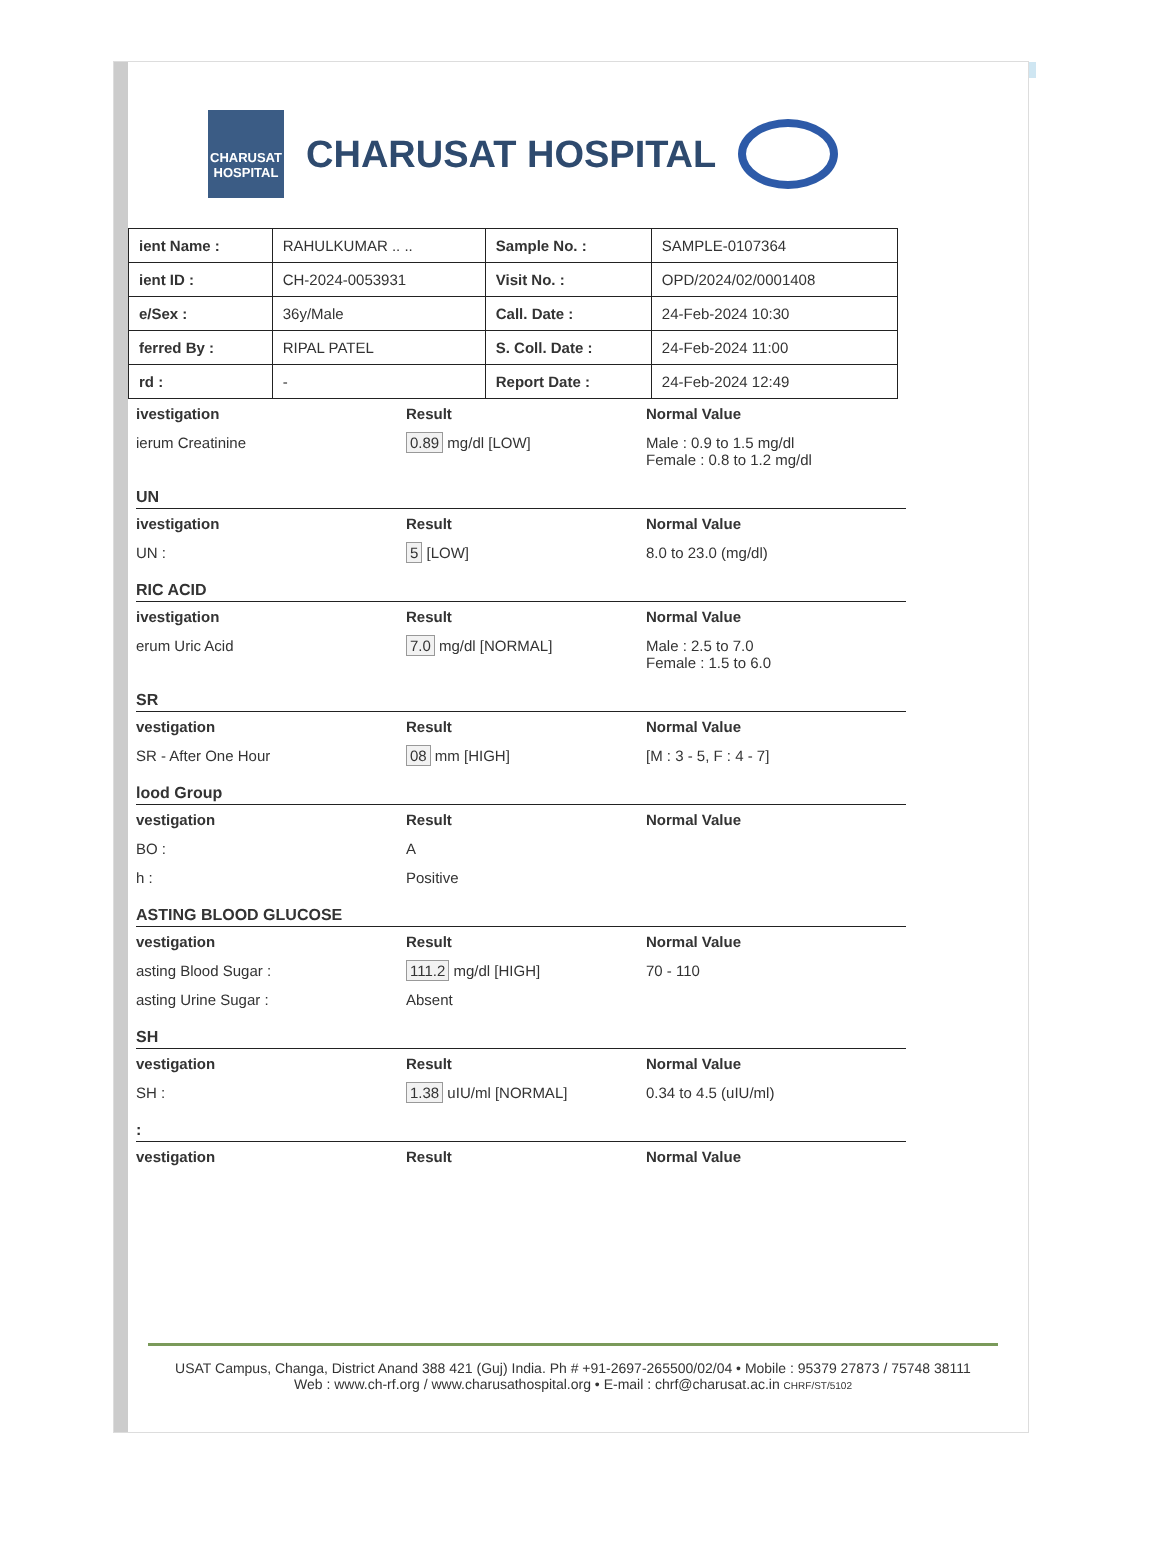CHARUSAT HOSPITAL
CHARUSAT HOSPITAL
| ient Name : | RAHULKUMAR .. .. | Sample No. : | SAMPLE-0107364 |
| ient ID : | CH-2024-0053931 | Visit No. : | OPD/2024/02/0001408 |
| e/Sex : | 36y/Male | Call. Date : | 24-Feb-2024 10:30 |
| ferred By : | RIPAL PATEL | S. Coll. Date : | 24-Feb-2024 11:00 |
| rd : | - | Report Date : | 24-Feb-2024 12:49 |
ivestigation Result Normal Value
ierum Creatinine 0.89 mg/dl [LOW] Male : 0.9 to 1.5 mg/dl
Female : 0.8 to 1.2 mg/dl
UN
ivestigation Result Normal Value
UN : 5 [LOW] 8.0 to 23.0 (mg/dl)
RIC ACID
ivestigation Result Normal Value
erum Uric Acid 7.0 mg/dl [NORMAL] Male : 2.5 to 7.0
Female : 1.5 to 6.0
SR
vestigation Result Normal Value
SR - After One Hour 08 mm [HIGH] [M : 3 - 5, F : 4 - 7]
lood Group
vestigation Result Normal Value
BO : A
h : Positive
ASTING BLOOD GLUCOSE
vestigation Result Normal Value
asting Blood Sugar : 111.2 mg/dl [HIGH] 70 - 110
asting Urine Sugar : Absent
SH
vestigation Result Normal Value
SH : 1.38 uIU/ml [NORMAL] 0.34 to 4.5 (uIU/ml)
:
vestigation Result Normal Value
USAT Campus, Changa, District Anand 388 421 (Guj) India. Ph # +91-2697-265500/02/04 • Mobile : 95379 27873 / 75748 38111
Web : www.ch-rf.org / www.charusathospital.org • E-mail : chrf@charusat.ac.in CHRF/ST/5102